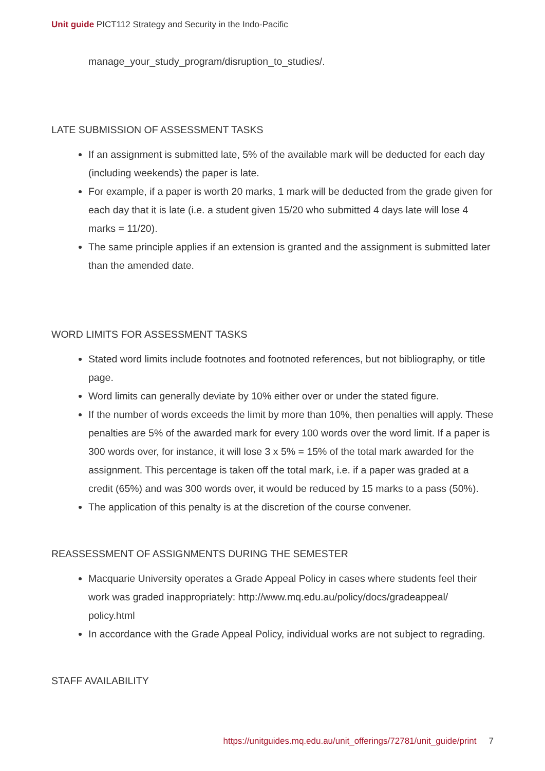Unit guide PICT112 Strategy and Security in the Indo-Pacific
manage_your_study_program/disruption_to_studies/.
LATE SUBMISSION OF ASSESSMENT TASKS
If an assignment is submitted late, 5% of the available mark will be deducted for each day (including weekends) the paper is late.
For example, if a paper is worth 20 marks, 1 mark will be deducted from the grade given for each day that it is late (i.e. a student given 15/20 who submitted 4 days late will lose 4 marks = 11/20).
The same principle applies if an extension is granted and the assignment is submitted later than the amended date.
WORD LIMITS FOR ASSESSMENT TASKS
Stated word limits include footnotes and footnoted references, but not bibliography, or title page.
Word limits can generally deviate by 10% either over or under the stated figure.
If the number of words exceeds the limit by more than 10%, then penalties will apply. These penalties are 5% of the awarded mark for every 100 words over the word limit. If a paper is 300 words over, for instance, it will lose 3 x 5% = 15% of the total mark awarded for the assignment. This percentage is taken off the total mark, i.e. if a paper was graded at a credit (65%) and was 300 words over, it would be reduced by 15 marks to a pass (50%).
The application of this penalty is at the discretion of the course convener.
REASSESSMENT OF ASSIGNMENTS DURING THE SEMESTER
Macquarie University operates a Grade Appeal Policy in cases where students feel their work was graded inappropriately: http://www.mq.edu.au/policy/docs/gradeappeal/ policy.html
In accordance with the Grade Appeal Policy, individual works are not subject to regrading.
STAFF AVAILABILITY
https://unitguides.mq.edu.au/unit_offerings/72781/unit_guide/print 7